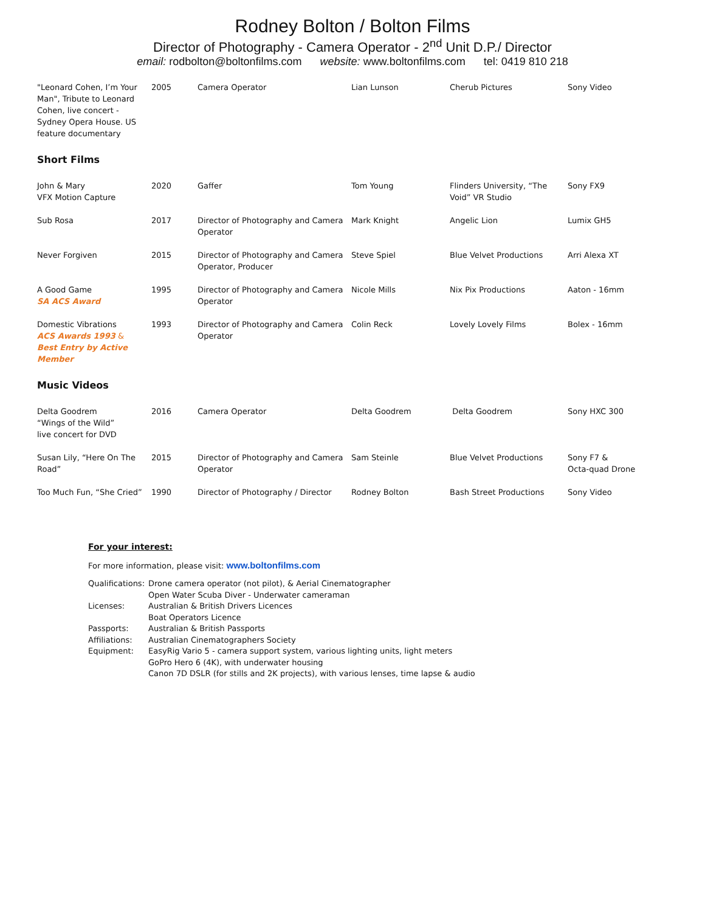Rodney Bolton / Bolton Films
Director of Photography - Camera Operator - 2<sup>nd</sup> Unit D.P./ Director
email: rodbolton@boltonfilms.com website: www.boltonfilms.com tel: 0419 810 218
| "Leonard Cohen, I’m Your Man", Tribute to Leonard Cohen, live concert - Sydney Opera House. US feature documentary | 2005 | Camera Operator | Lian Lunson | Cherub Pictures | Sony Video |
| Short Films | | | | | |
| John & Mary VFX Motion Capture | 2020 | Gaffer | Tom Young | Flinders University, “The Void” VR Studio | Sony FX9 |
| Sub Rosa | 2017 | Director of Photography and Camera Operator | Mark Knight | Angelic Lion | Lumix GH5 |
| Never Forgiven | 2015 | Director of Photography and Camera Operator, Producer | Steve Spiel | Blue Velvet Productions | Arri Alexa XT |
| A Good Game SA ACS Award | 1995 | Director of Photography and Camera Operator | Nicole Mills | Nix Pix Productions | Aaton - 16mm |
| Domestic Vibrations ACS Awards 1993 & Best Entry by Active Member | 1993 | Director of Photography and Camera Operator | Colin Reck | Lovely Lovely Films | Bolex - 16mm |
| Music Videos | | | | | |
| Delta Goodrem “Wings of the Wild” live concert for DVD | 2016 | Camera Operator | Delta Goodrem | Delta Goodrem | Sony HXC 300 |
| Susan Lily, “Here On The Road” | 2015 | Director of Photography and Camera Operator | Sam Steinle | Blue Velvet Productions | Sony F7 & Octa-quad Drone |
| Too Much Fun, “She Cried” | 1990 | Director of Photography / Director | Rodney Bolton | Bash Street Productions | Sony Video |
For your interest:
For more information, please visit: www.boltonfilms.com
| Qualifications: | Drone camera operator (not pilot), & Aerial Cinematographer Open Water Scuba Diver - Underwater cameraman |
| Licenses: | Australian & British Drivers Licences Boat Operators Licence |
| Passports: | Australian & British Passports |
| Affiliations: | Australian Cinematographers Society |
| Equipment: | EasyRig Vario 5 - camera support system, various lighting units, light meters GoPro Hero 6 (4K), with underwater housing Canon 7D DSLR (for stills and 2K projects), with various lenses, time lapse & audio |